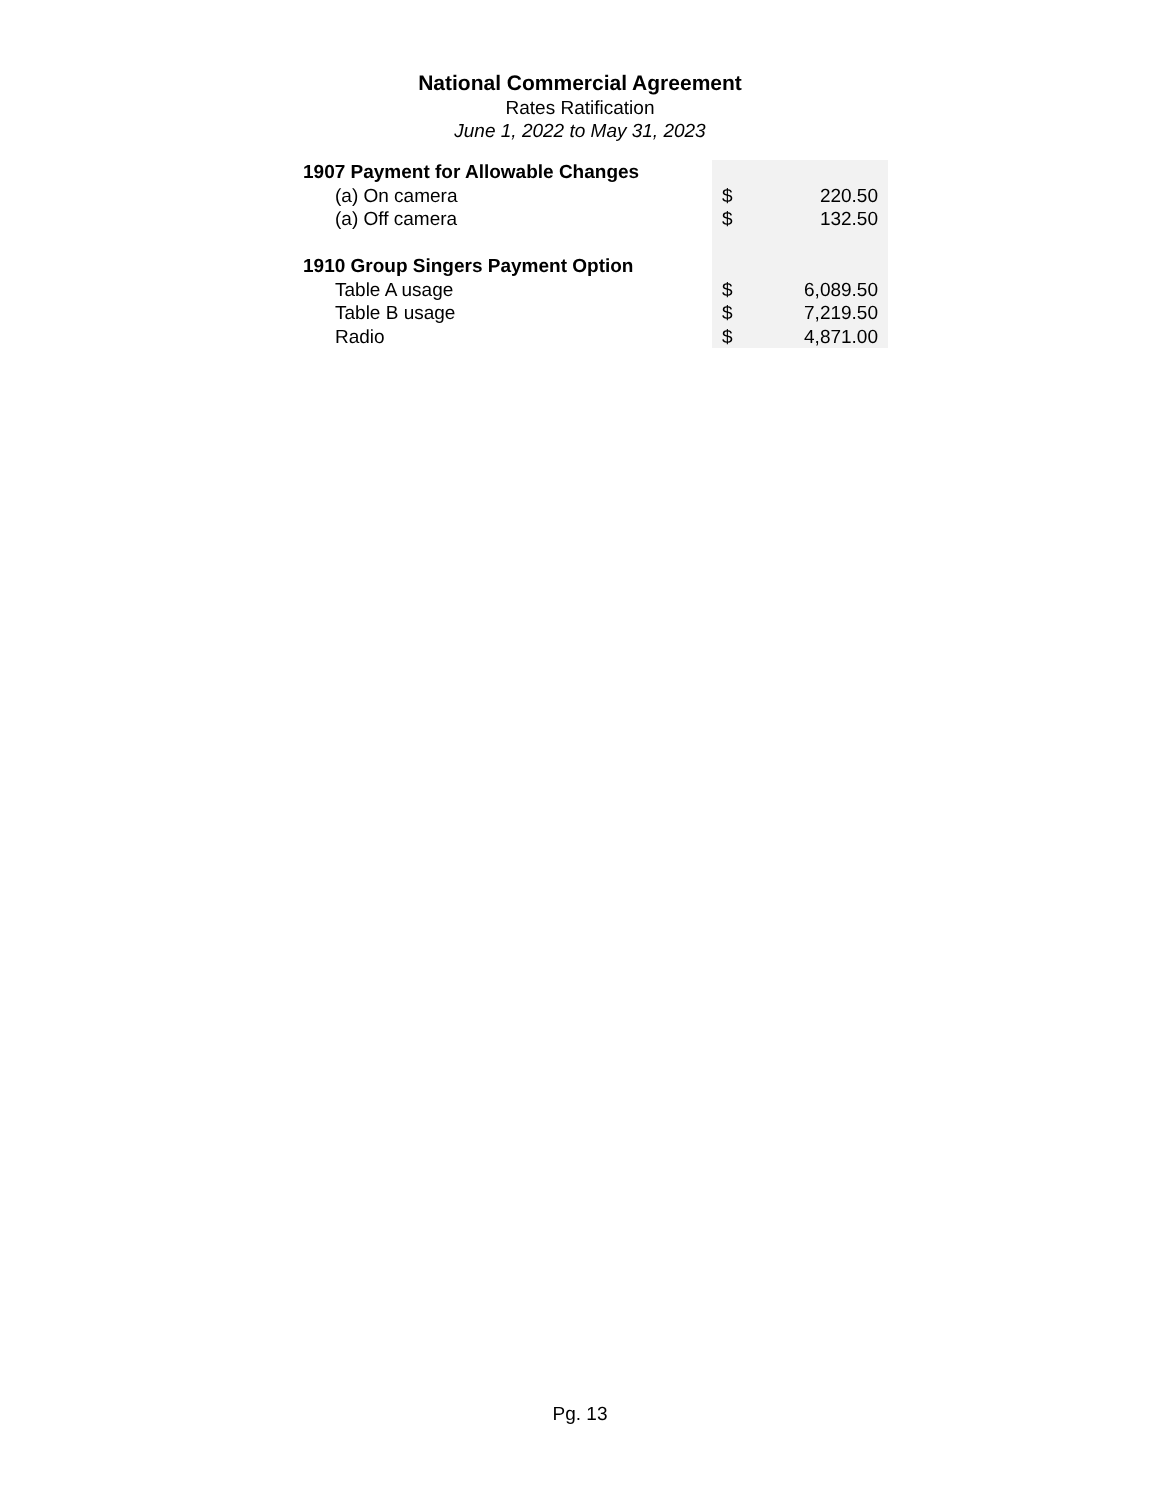National Commercial Agreement
Rates Ratification
June 1, 2022 to May 31, 2023
| 1907 Payment for Allowable Changes | | |
| (a) On camera | $ | 220.50 |
| (a) Off camera | $ | 132.50 |
| 1910 Group Singers Payment Option | | |
| Table A usage | $ | 6,089.50 |
| Table B usage | $ | 7,219.50 |
| Radio | $ | 4,871.00 |
Pg. 13